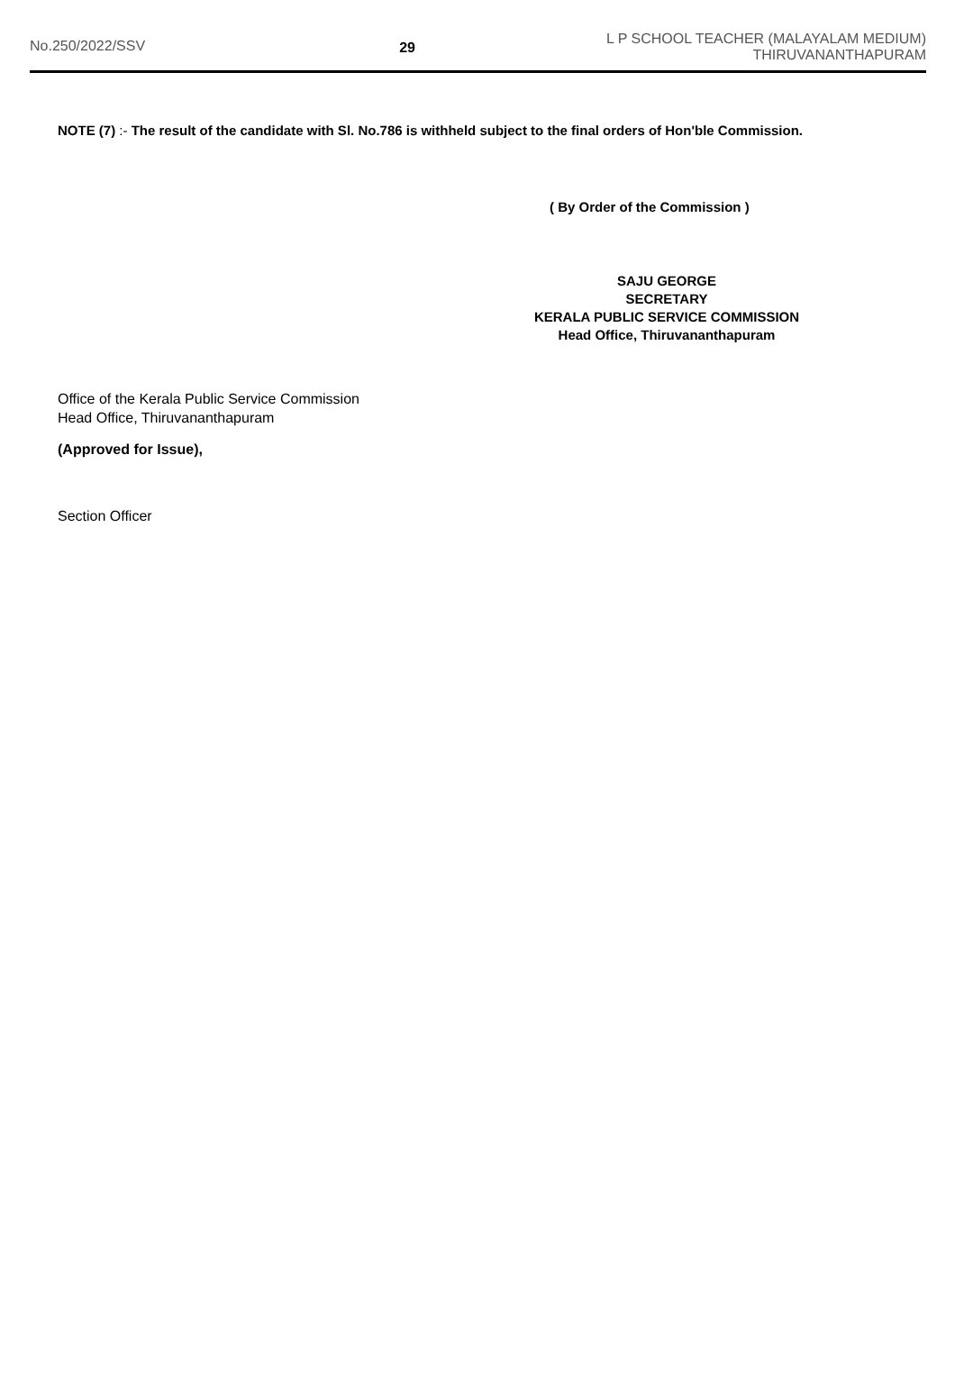No.250/2022/SSV 29
L P SCHOOL TEACHER (MALAYALAM MEDIUM)
THIRUVANANTHAPURAM
NOTE (7) :- The result of the candidate with Sl. No.786 is withheld subject to the final orders of Hon'ble Commission.
( By Order of the Commission )
SAJU GEORGE
SECRETARY
KERALA PUBLIC SERVICE COMMISSION
Head Office, Thiruvananthapuram
Office of the Kerala Public Service Commission
Head Office, Thiruvananthapuram
(Approved for Issue),
Section Officer